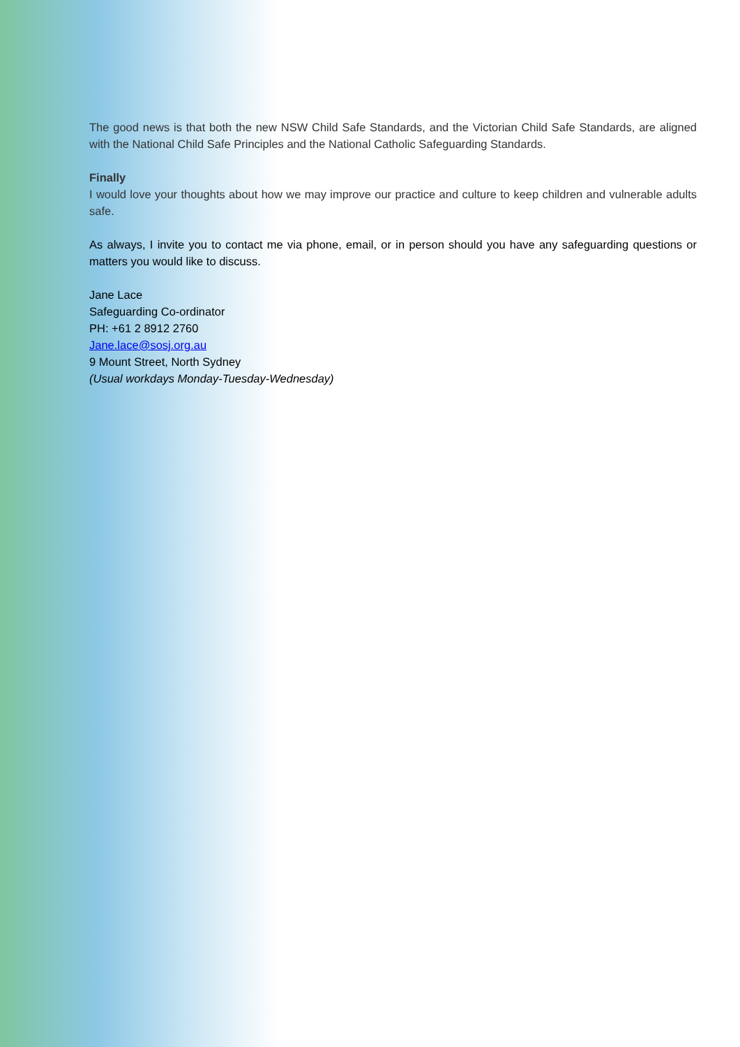The good news is that both the new NSW Child Safe Standards, and the Victorian Child Safe Standards, are aligned with the National Child Safe Principles and the National Catholic Safeguarding Standards.
Finally
I would love your thoughts about how we may improve our practice and culture to keep children and vulnerable adults safe.
As always, I invite you to contact me via phone, email, or in person should you have any safeguarding questions or matters you would like to discuss.
Jane Lace
Safeguarding Co-ordinator
PH: +61 2 8912 2760
Jane.lace@sosj.org.au
9 Mount Street, North Sydney
(Usual workdays Monday-Tuesday-Wednesday)